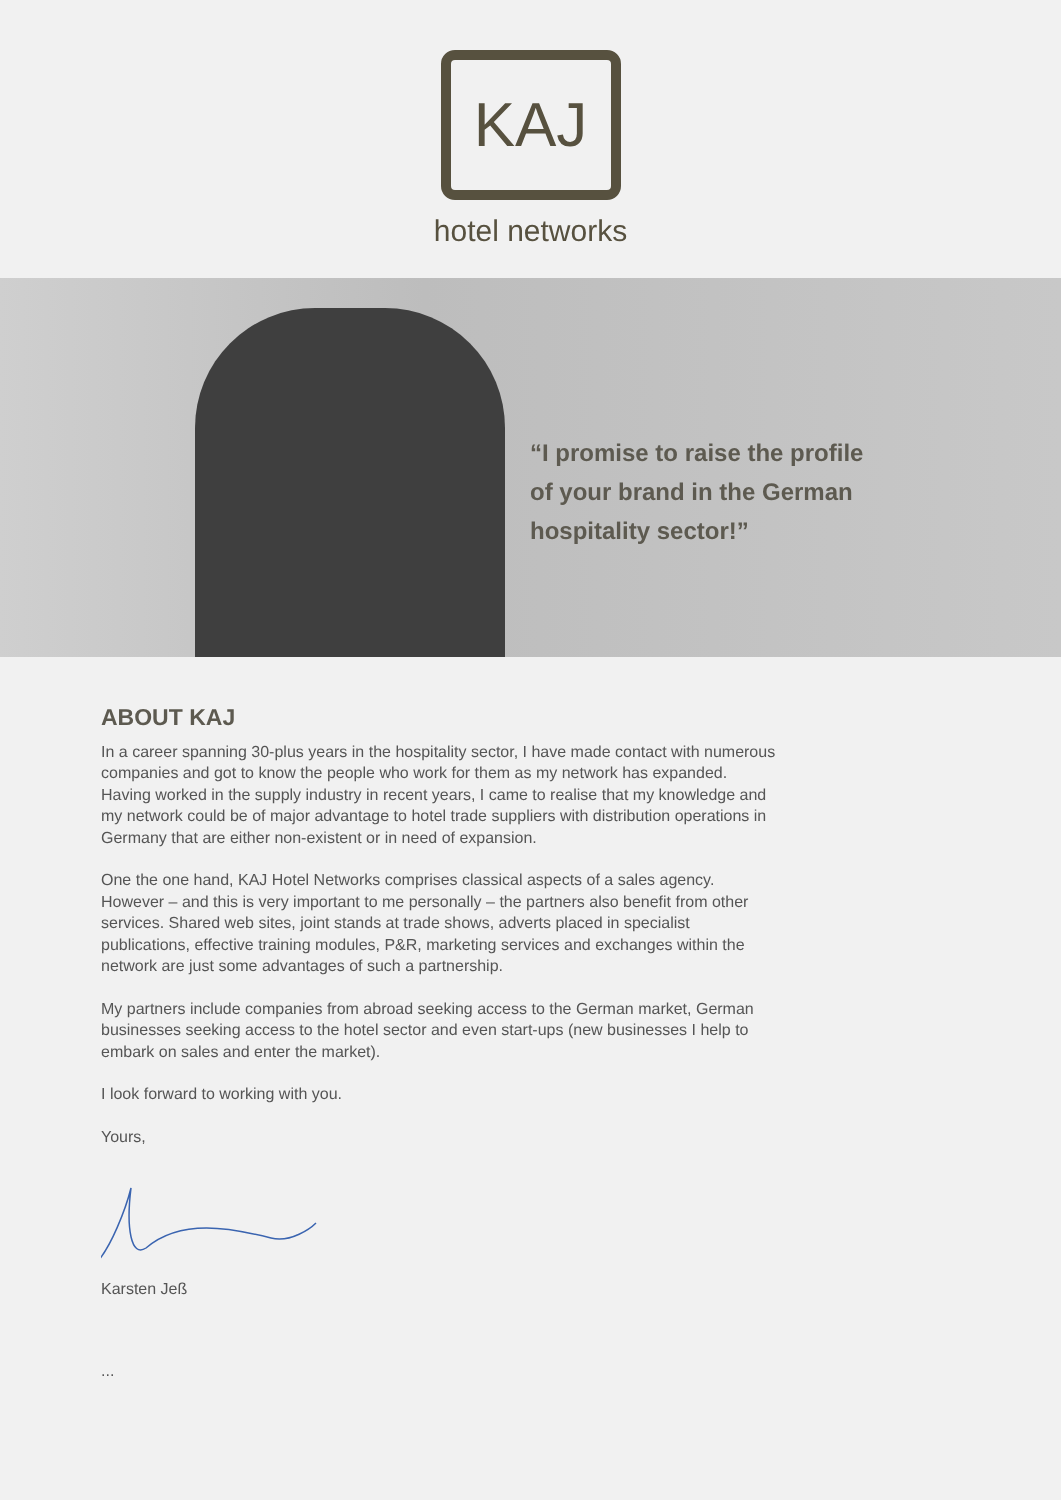KAJ
hotel networks
“I promise to raise the profile
of your brand in the German
hospitality sector!”
ABOUT KAJ
In a career spanning 30-plus years in the hospitality sector, I have made contact with numerous companies and got to know the people who work for them as my network has expanded. Having worked in the supply industry in recent years, I came to realise that my knowledge and my network could be of major advantage to hotel trade suppliers with distribution operations in Germany that are either non-existent or in need of expansion.
One the one hand, KAJ Hotel Networks comprises classical aspects of a sales agency. However – and this is very important to me personally – the partners also benefit from other services. Shared web sites, joint stands at trade shows, adverts placed in specialist publications, effective training modules, P&R, marketing services and exchanges within the network are just some advantages of such a partnership.
My partners include companies from abroad seeking access to the German market, German businesses seeking access to the hotel sector and even start-ups (new businesses I help to embark on sales and enter the market).
I look forward to working with you.
Yours,
Karsten Jeß
...